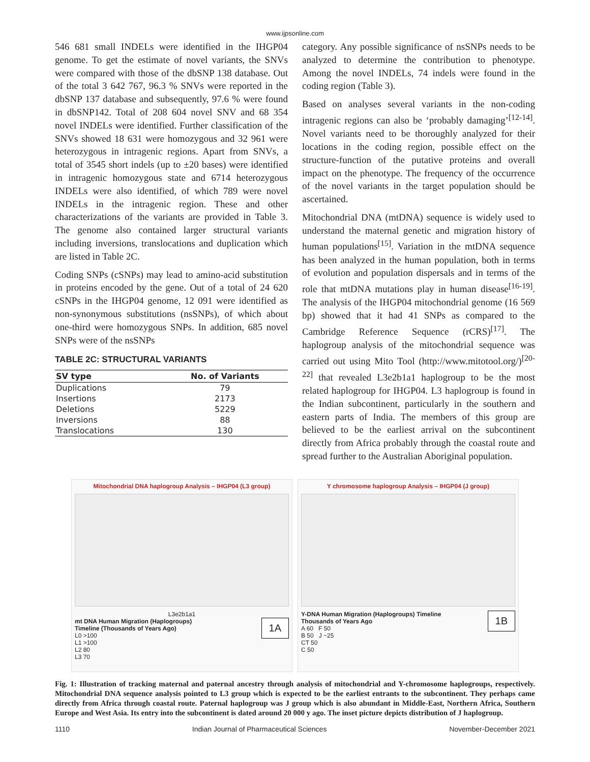www.ijpsonline.com
546 681 small INDELs were identified in the IHGP04 genome. To get the estimate of novel variants, the SNVs were compared with those of the dbSNP 138 database. Out of the total 3 642 767, 96.3 % SNVs were reported in the dbSNP 137 database and subsequently, 97.6 % were found in dbSNP142. Total of 208 604 novel SNV and 68 354 novel INDELs were identified. Further classification of the SNVs showed 18 631 were homozygous and 32 961 were heterozygous in intragenic regions. Apart from SNVs, a total of 3545 short indels (up to ±20 bases) were identified in intragenic homozygous state and 6714 heterozygous INDELs were also identified, of which 789 were novel INDELs in the intragenic region. These and other characterizations of the variants are provided in Table 3. The genome also contained larger structural variants including inversions, translocations and duplication which are listed in Table 2C.
Coding SNPs (cSNPs) may lead to amino-acid substitution in proteins encoded by the gene. Out of a total of 24 620 cSNPs in the IHGP04 genome, 12 091 were identified as non-synonymous substitutions (nsSNPs), of which about one-third were homozygous SNPs. In addition, 685 novel SNPs were of the nsSNPs
TABLE 2C: STRUCTURAL VARIANTS
| SV type | No. of Variants |
| --- | --- |
| Duplications | 79 |
| Insertions | 2173 |
| Deletions | 5229 |
| Inversions | 88 |
| Translocations | 130 |
category. Any possible significance of nsSNPs needs to be analyzed to determine the contribution to phenotype. Among the novel INDELs, 74 indels were found in the coding region (Table 3).
Based on analyses several variants in the non-coding intragenic regions can also be ‘probably damaging’<sup>[12-14]</sup>. Novel variants need to be thoroughly analyzed for their locations in the coding region, possible effect on the structure-function of the putative proteins and overall impact on the phenotype. The frequency of the occurrence of the novel variants in the target population should be ascertained.
Mitochondrial DNA (mtDNA) sequence is widely used to understand the maternal genetic and migration history of human populations<sup>[15]</sup>. Variation in the mtDNA sequence has been analyzed in the human population, both in terms of evolution and population dispersals and in terms of the role that mtDNA mutations play in human disease<sup>[16-19]</sup>. The analysis of the IHGP04 mitochondrial genome (16 569 bp) showed that it had 41 SNPs as compared to the Cambridge Reference Sequence (rCRS)<sup>[17]</sup>. The haplogroup analysis of the mitochondrial sequence was carried out using Mito Tool (http://www.mitotool.org/)<sup>[20-22]</sup> that revealed L3e2b1a1 haplogroup to be the most related haplogroup for IHGP04. L3 haplogroup is found in the Indian subcontinent, particularly in the southern and eastern parts of India. The members of this group are believed to be the earliest arrival on the subcontinent directly from Africa probably through the coastal route and spread further to the Australian Aboriginal population.
Mitochondrial DNA haplogroup Analysis – IHGP04 (L3 group)
L3e2b1a1
1A
mt DNA Human Migration (Haplogroups)
Timeline (Thousands of Years Ago)
L0 >100
L1 >100
L2 80
L3 70
Y chromosome haplogroup Analysis – IHGP04 (J group)
1B
Y-DNA Human Migration (Haplogroups) Timeline
Thousands of Years Ago
A 60 F 50
B 50 J ~25
CT 50
C 50
Fig. 1: Illustration of tracking maternal and paternal ancestry through analysis of mitochondrial and Y-chromosome haplogroups, respectively. Mitochondrial DNA sequence analysis pointed to L3 group which is expected to be the earliest entrants to the subcontinent. They perhaps came directly from Africa through coastal route. Paternal haplogroup was J group which is also abundant in Middle-East, Northern Africa, Southern Europe and West Asia. Its entry into the subcontinent is dated around 20 000 y ago. The inset picture depicts distribution of J haplogroup.
1110 Indian Journal of Pharmaceutical Sciences November-December 2021